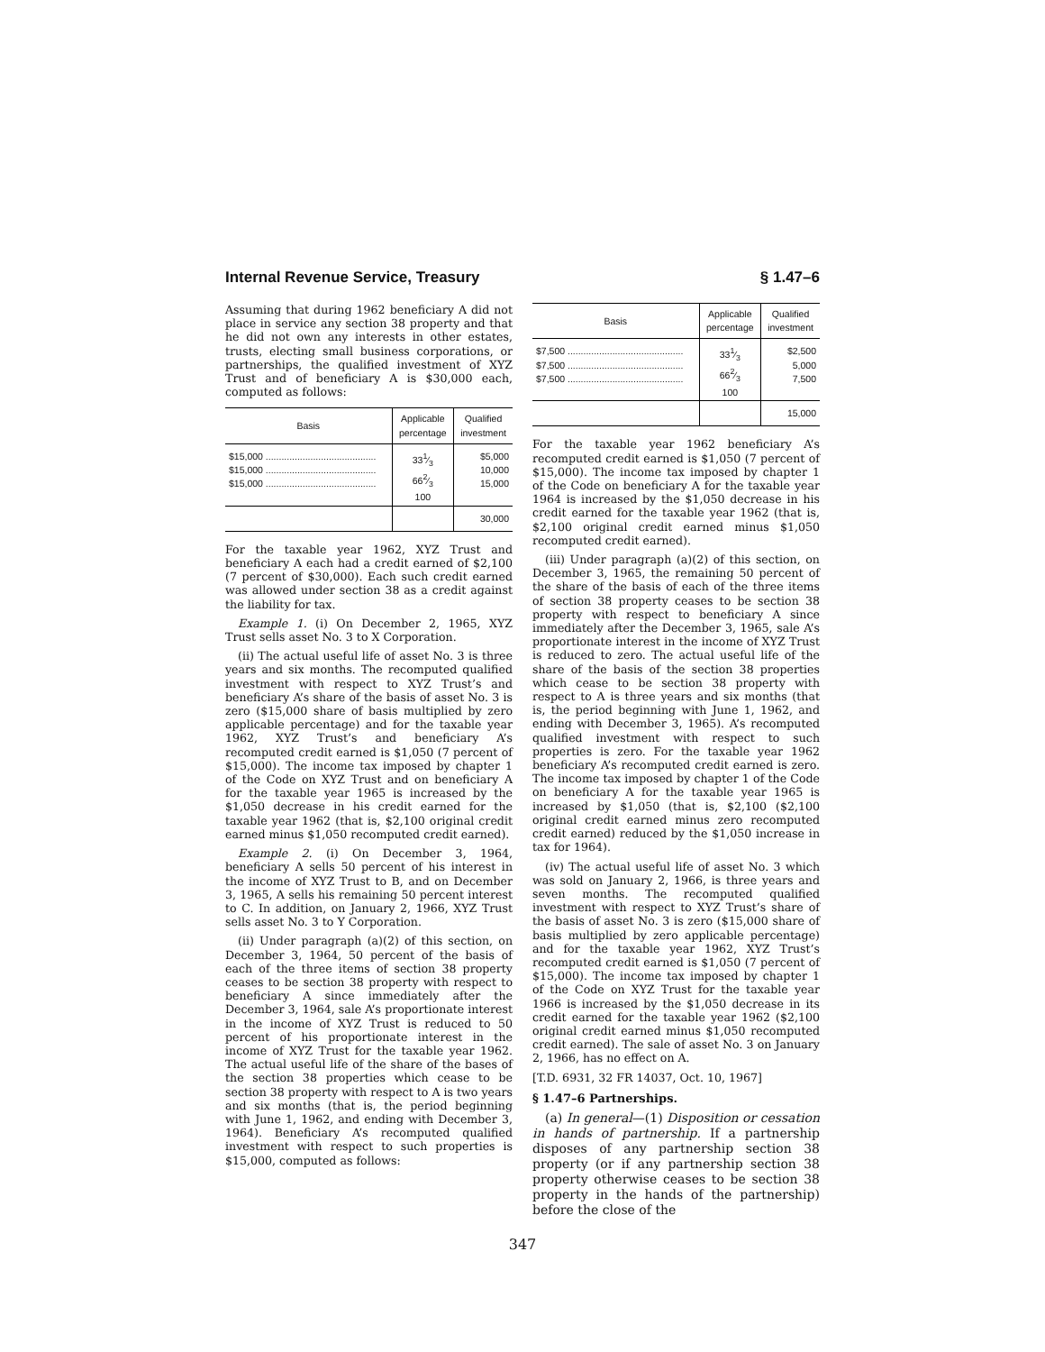Internal Revenue Service, Treasury § 1.47–6
Assuming that during 1962 beneficiary A did not place in service any section 38 property and that he did not own any interests in other estates, trusts, electing small business corporations, or partnerships, the qualified investment of XYZ Trust and of beneficiary A is $30,000 each, computed as follows:
| Basis | Applicable percentage | Qualified investment |
| --- | --- | --- |
| $15,000 .......................................... $15,000 .......................................... $15,000 .......................................... | 331⁄3 662⁄3 100 | $5,000 10,000 15,000 |
| | | 30,000 |
For the taxable year 1962, XYZ Trust and beneficiary A each had a credit earned of $2,100 (7 percent of $30,000). Each such credit earned was allowed under section 38 as a credit against the liability for tax.
Example 1. (i) On December 2, 1965, XYZ Trust sells asset No. 3 to X Corporation.
(ii) The actual useful life of asset No. 3 is three years and six months. The recomputed qualified investment with respect to XYZ Trust’s and beneficiary A’s share of the basis of asset No. 3 is zero ($15,000 share of basis multiplied by zero applicable percentage) and for the taxable year 1962, XYZ Trust’s and beneficiary A’s recomputed credit earned is $1,050 (7 percent of $15,000). The income tax imposed by chapter 1 of the Code on XYZ Trust and on beneficiary A for the taxable year 1965 is increased by the $1,050 decrease in his credit earned for the taxable year 1962 (that is, $2,100 original credit earned minus $1,050 recomputed credit earned).
Example 2. (i) On December 3, 1964, beneficiary A sells 50 percent of his interest in the income of XYZ Trust to B, and on December 3, 1965, A sells his remaining 50 percent interest to C. In addition, on January 2, 1966, XYZ Trust sells asset No. 3 to Y Corporation.
(ii) Under paragraph (a)(2) of this section, on December 3, 1964, 50 percent of the basis of each of the three items of section 38 property ceases to be section 38 property with respect to beneficiary A since immediately after the December 3, 1964, sale A’s proportionate interest in the income of XYZ Trust is reduced to 50 percent of his proportionate interest in the income of XYZ Trust for the taxable year 1962. The actual useful life of the share of the bases of the section 38 properties which cease to be section 38 property with respect to A is two years and six months (that is, the period beginning with June 1, 1962, and ending with December 3, 1964). Beneficiary A’s recomputed qualified investment with respect to such properties is $15,000, computed as follows:
| Basis | Applicable percentage | Qualified investment |
| --- | --- | --- |
| $7,500 ............................................ $7,500 ............................................ $7,500 ............................................ | 331⁄3 662⁄3 100 | $2,500 5,000 7,500 |
| | | 15,000 |
For the taxable year 1962 beneficiary A’s recomputed credit earned is $1,050 (7 percent of $15,000). The income tax imposed by chapter 1 of the Code on beneficiary A for the taxable year 1964 is increased by the $1,050 decrease in his credit earned for the taxable year 1962 (that is, $2,100 original credit earned minus $1,050 recomputed credit earned).
(iii) Under paragraph (a)(2) of this section, on December 3, 1965, the remaining 50 percent of the share of the basis of each of the three items of section 38 property ceases to be section 38 property with respect to beneficiary A since immediately after the December 3, 1965, sale A’s proportionate interest in the income of XYZ Trust is reduced to zero. The actual useful life of the share of the basis of the section 38 properties which cease to be section 38 property with respect to A is three years and six months (that is, the period beginning with June 1, 1962, and ending with December 3, 1965). A’s recomputed qualified investment with respect to such properties is zero. For the taxable year 1962 beneficiary A’s recomputed credit earned is zero. The income tax imposed by chapter 1 of the Code on beneficiary A for the taxable year 1965 is increased by $1,050 (that is, $2,100 ($2,100 original credit earned minus zero recomputed credit earned) reduced by the $1,050 increase in tax for 1964).
(iv) The actual useful life of asset No. 3 which was sold on January 2, 1966, is three years and seven months. The recomputed qualified investment with respect to XYZ Trust’s share of the basis of asset No. 3 is zero ($15,000 share of basis multiplied by zero applicable percentage) and for the taxable year 1962, XYZ Trust’s recomputed credit earned is $1,050 (7 percent of $15,000). The income tax imposed by chapter 1 of the Code on XYZ Trust for the taxable year 1966 is increased by the $1,050 decrease in its credit earned for the taxable year 1962 ($2,100 original credit earned minus $1,050 recomputed credit earned). The sale of asset No. 3 on January 2, 1966, has no effect on A.
[T.D. 6931, 32 FR 14037, Oct. 10, 1967]
§ 1.47–6 Partnerships.
(a) In general—(1) Disposition or cessation in hands of partnership. If a partnership disposes of any partnership section 38 property (or if any partnership section 38 property otherwise ceases to be section 38 property in the hands of the partnership) before the close of the
347